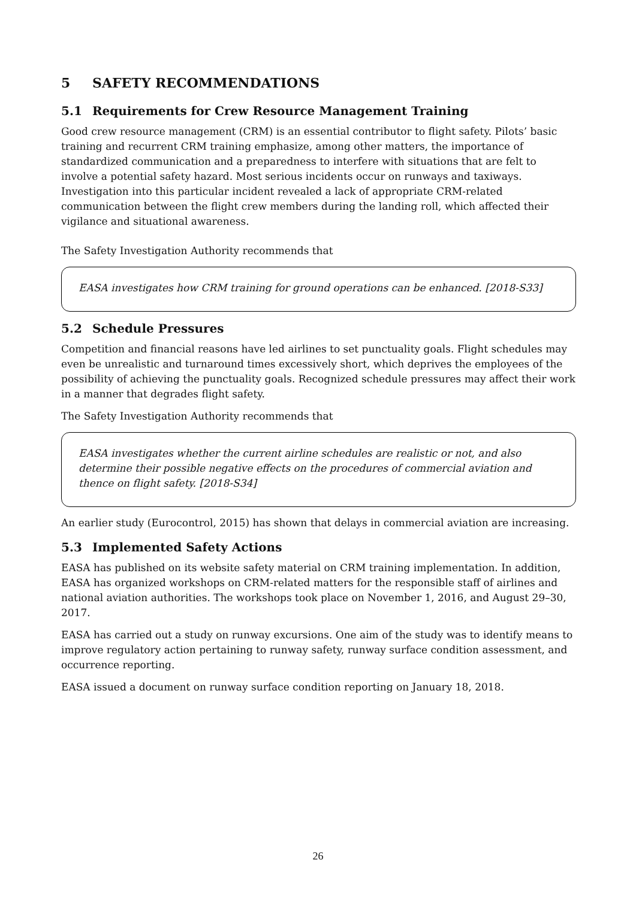5 SAFETY RECOMMENDATIONS
5.1 Requirements for Crew Resource Management Training
Good crew resource management (CRM) is an essential contributor to flight safety. Pilots’ basic training and recurrent CRM training emphasize, among other matters, the importance of standardized communication and a preparedness to interfere with situations that are felt to involve a potential safety hazard. Most serious incidents occur on runways and taxiways. Investigation into this particular incident revealed a lack of appropriate CRM-related communication between the flight crew members during the landing roll, which affected their vigilance and situational awareness.
The Safety Investigation Authority recommends that
EASA investigates how CRM training for ground operations can be enhanced. [2018-S33]
5.2 Schedule Pressures
Competition and financial reasons have led airlines to set punctuality goals. Flight schedules may even be unrealistic and turnaround times excessively short, which deprives the employees of the possibility of achieving the punctuality goals. Recognized schedule pressures may affect their work in a manner that degrades flight safety.
The Safety Investigation Authority recommends that
EASA investigates whether the current airline schedules are realistic or not, and also determine their possible negative effects on the procedures of commercial aviation and thence on flight safety. [2018-S34]
An earlier study (Eurocontrol, 2015) has shown that delays in commercial aviation are increasing.
5.3 Implemented Safety Actions
EASA has published on its website safety material on CRM training implementation. In addition, EASA has organized workshops on CRM-related matters for the responsible staff of airlines and national aviation authorities. The workshops took place on November 1, 2016, and August 29–30, 2017.
EASA has carried out a study on runway excursions. One aim of the study was to identify means to improve regulatory action pertaining to runway safety, runway surface condition assessment, and occurrence reporting.
EASA issued a document on runway surface condition reporting on January 18, 2018.
26